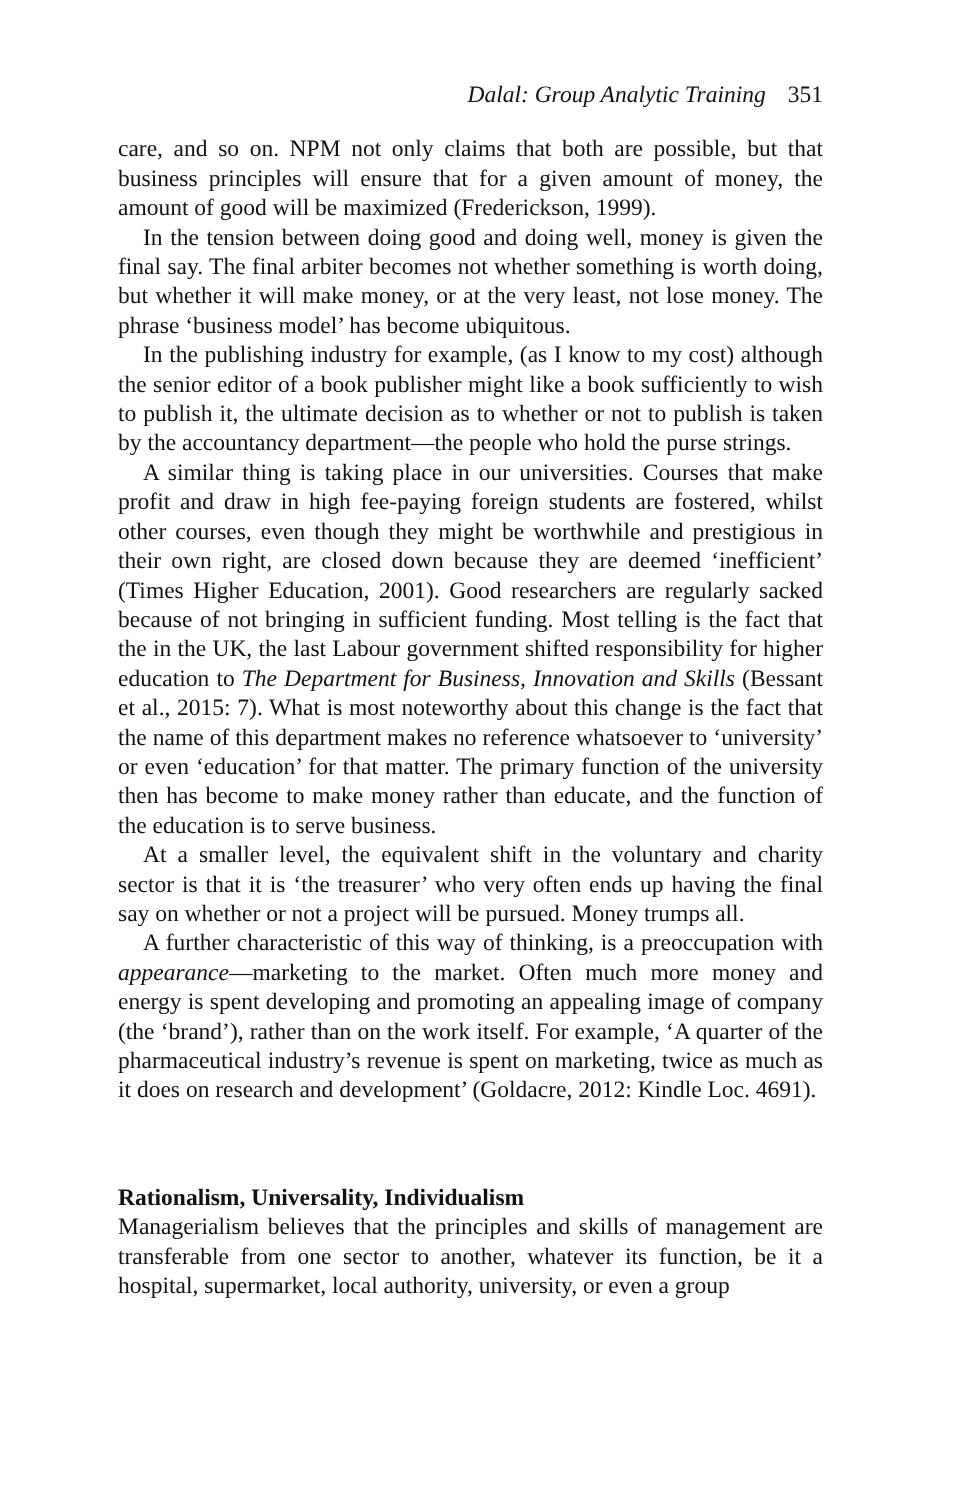Dalal: Group Analytic Training 351
care, and so on. NPM not only claims that both are possible, but that business principles will ensure that for a given amount of money, the amount of good will be maximized (Frederickson, 1999).
In the tension between doing good and doing well, money is given the final say. The final arbiter becomes not whether something is worth doing, but whether it will make money, or at the very least, not lose money. The phrase ‘business model’ has become ubiquitous.
In the publishing industry for example, (as I know to my cost) although the senior editor of a book publisher might like a book sufficiently to wish to publish it, the ultimate decision as to whether or not to publish is taken by the accountancy department—the people who hold the purse strings.
A similar thing is taking place in our universities. Courses that make profit and draw in high fee-paying foreign students are fostered, whilst other courses, even though they might be worthwhile and prestigious in their own right, are closed down because they are deemed ‘inefficient’ (Times Higher Education, 2001). Good researchers are regularly sacked because of not bringing in sufficient funding. Most telling is the fact that the in the UK, the last Labour government shifted responsibility for higher education to The Department for Business, Innovation and Skills (Bessant et al., 2015: 7). What is most noteworthy about this change is the fact that the name of this department makes no reference whatsoever to ‘university’ or even ‘education’ for that matter. The primary function of the university then has become to make money rather than educate, and the function of the education is to serve business.
At a smaller level, the equivalent shift in the voluntary and charity sector is that it is ‘the treasurer’ who very often ends up having the final say on whether or not a project will be pursued. Money trumps all.
A further characteristic of this way of thinking, is a preoccupation with appearance—marketing to the market. Often much more money and energy is spent developing and promoting an appealing image of company (the ‘brand’), rather than on the work itself. For example, ‘A quarter of the pharmaceutical industry’s revenue is spent on marketing, twice as much as it does on research and development’ (Goldacre, 2012: Kindle Loc. 4691).
Rationalism, Universality, Individualism
Managerialism believes that the principles and skills of management are transferable from one sector to another, whatever its function, be it a hospital, supermarket, local authority, university, or even a group